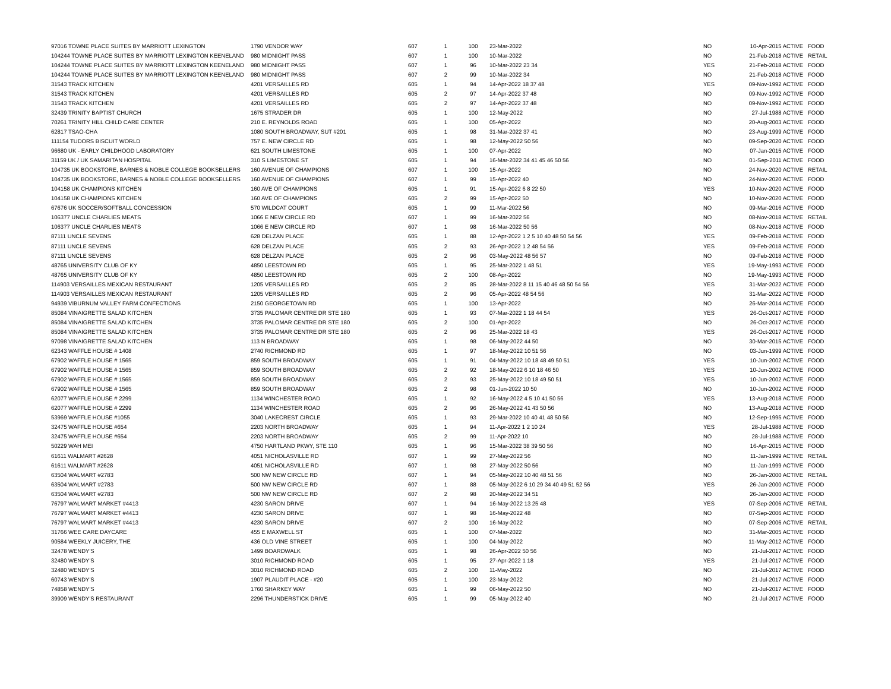| 97016 TOWNE PLACE SUITES BY MARRIOTT LEXINGTON | 1790 VENDOR WAY | 607 | 1 | 100 | 23-Mar-2022 | NO | 10-Apr-2015 ACTIVE | FOOD |
| 104244 TOWNE PLACE SUITES BY MARRIOTT LEXINGTON KEENELAND | 980 MIDNIGHT PASS | 607 | 1 | 100 | 10-Mar-2022 | NO | 21-Feb-2018 ACTIVE | RETAIL |
| 104244 TOWNE PLACE SUITES BY MARRIOTT LEXINGTON KEENELAND | 980 MIDNIGHT PASS | 607 | 1 | 96 | 10-Mar-2022 23 34 | YES | 21-Feb-2018 ACTIVE | FOOD |
| 104244 TOWNE PLACE SUITES BY MARRIOTT LEXINGTON KEENELAND | 980 MIDNIGHT PASS | 607 | 2 | 99 | 10-Mar-2022 34 | NO | 21-Feb-2018 ACTIVE | FOOD |
| 31543 TRACK KITCHEN | 4201 VERSAILLES RD | 605 | 1 | 94 | 14-Apr-2022 18 37 48 | YES | 09-Nov-1992 ACTIVE | FOOD |
| 31543 TRACK KITCHEN | 4201 VERSAILLES RD | 605 | 2 | 97 | 14-Apr-2022 37 48 | NO | 09-Nov-1992 ACTIVE | FOOD |
| 31543 TRACK KITCHEN | 4201 VERSAILLES RD | 605 | 2 | 97 | 14-Apr-2022 37 48 | NO | 09-Nov-1992 ACTIVE | FOOD |
| 32439 TRINITY BAPTIST CHURCH | 1675 STRADER DR | 605 | 1 | 100 | 12-May-2022 | NO | 27-Jul-1988 ACTIVE | FOOD |
| 70261 TRINITY HILL CHILD CARE CENTER | 210 E. REYNOLDS ROAD | 605 | 1 | 100 | 05-Apr-2022 | NO | 20-Aug-2003 ACTIVE | FOOD |
| 62817 TSAO-CHA | 1080 SOUTH BROADWAY, SUT #201 | 605 | 1 | 98 | 31-Mar-2022 37 41 | NO | 23-Aug-1999 ACTIVE | FOOD |
| 111154 TUDORS BISCUIT WORLD | 757 E. NEW CIRCLE RD | 605 | 1 | 98 | 12-May-2022 50 56 | NO | 09-Sep-2020 ACTIVE | FOOD |
| 96680 UK - EARLY CHILDHOOD LABORATORY | 621 SOUTH LIMESTONE | 605 | 1 | 100 | 07-Apr-2022 | NO | 07-Jan-2015 ACTIVE | FOOD |
| 31159 UK / UK SAMARITAN HOSPITAL | 310 S LIMESTONE ST | 605 | 1 | 94 | 16-Mar-2022 34 41 45 46 50 56 | NO | 01-Sep-2011 ACTIVE | FOOD |
| 104735 UK BOOKSTORE, BARNES & NOBLE COLLEGE BOOKSELLERS | 160 AVENUE OF CHAMPIONS | 607 | 1 | 100 | 15-Apr-2022 | NO | 24-Nov-2020 ACTIVE | RETAIL |
| 104735 UK BOOKSTORE, BARNES & NOBLE COLLEGE BOOKSELLERS | 160 AVENUE OF CHAMPIONS | 607 | 1 | 99 | 15-Apr-2022 40 | NO | 24-Nov-2020 ACTIVE | FOOD |
| 104158 UK CHAMPIONS KITCHEN | 160 AVE OF CHAMPIONS | 605 | 1 | 91 | 15-Apr-2022 6 8 22 50 | YES | 10-Nov-2020 ACTIVE | FOOD |
| 104158 UK CHAMPIONS KITCHEN | 160 AVE OF CHAMPIONS | 605 | 2 | 99 | 15-Apr-2022 50 | NO | 10-Nov-2020 ACTIVE | FOOD |
| 67676 UK SOCCER/SOFTBALL CONCESSION | 570 WILDCAT COURT | 605 | 1 | 99 | 11-Mar-2022 56 | NO | 09-Mar-2016 ACTIVE | FOOD |
| 106377 UNCLE CHARLIES MEATS | 1066 E NEW CIRCLE RD | 607 | 1 | 99 | 16-Mar-2022 56 | NO | 08-Nov-2018 ACTIVE | RETAIL |
| 106377 UNCLE CHARLIES MEATS | 1066 E NEW CIRCLE RD | 607 | 1 | 98 | 16-Mar-2022 50 56 | NO | 08-Nov-2018 ACTIVE | FOOD |
| 87111 UNCLE SEVENS | 628 DELZAN PLACE | 605 | 1 | 88 | 12-Apr-2022 1 2 5 10 40 48 50 54 56 | YES | 09-Feb-2018 ACTIVE | FOOD |
| 87111 UNCLE SEVENS | 628 DELZAN PLACE | 605 | 2 | 93 | 26-Apr-2022 1 2 48 54 56 | YES | 09-Feb-2018 ACTIVE | FOOD |
| 87111 UNCLE SEVENS | 628 DELZAN PLACE | 605 | 2 | 96 | 03-May-2022 48 56 57 | NO | 09-Feb-2018 ACTIVE | FOOD |
| 48765 UNIVERSITY CLUB OF KY | 4850 LEESTOWN RD | 605 | 1 | 95 | 25-Mar-2022 1 48 51 | YES | 19-May-1993 ACTIVE | FOOD |
| 48765 UNIVERSITY CLUB OF KY | 4850 LEESTOWN RD | 605 | 2 | 100 | 08-Apr-2022 | NO | 19-May-1993 ACTIVE | FOOD |
| 114903 VERSAILLES MEXICAN RESTAURANT | 1205 VERSAILLES RD | 605 | 2 | 85 | 28-Mar-2022 8 11 15 40 46 48 50 54 56 | YES | 31-Mar-2022 ACTIVE | FOOD |
| 114903 VERSAILLES MEXICAN RESTAURANT | 1205 VERSAILLES RD | 605 | 2 | 96 | 05-Apr-2022 48 54 56 | NO | 31-Mar-2022 ACTIVE | FOOD |
| 94939 VIBURNUM VALLEY FARM CONFECTIONS | 2150 GEORGETOWN RD | 605 | 1 | 100 | 13-Apr-2022 | NO | 26-Mar-2014 ACTIVE | FOOD |
| 85084 VINAIGRETTE SALAD KITCHEN | 3735 PALOMAR CENTRE DR STE 180 | 605 | 1 | 93 | 07-Mar-2022 1 18 44 54 | YES | 26-Oct-2017 ACTIVE | FOOD |
| 85084 VINAIGRETTE SALAD KITCHEN | 3735 PALOMAR CENTRE DR STE 180 | 605 | 2 | 100 | 01-Apr-2022 | NO | 26-Oct-2017 ACTIVE | FOOD |
| 85084 VINAIGRETTE SALAD KITCHEN | 3735 PALOMAR CENTRE DR STE 180 | 605 | 2 | 96 | 25-Mar-2022 18 43 | YES | 26-Oct-2017 ACTIVE | FOOD |
| 97098 VINAIGRETTE SALAD KITCHEN | 113 N BROADWAY | 605 | 1 | 98 | 06-May-2022 44 50 | NO | 30-Mar-2015 ACTIVE | FOOD |
| 62343 WAFFLE HOUSE # 1408 | 2740 RICHMOND RD | 605 | 1 | 97 | 18-May-2022 10 51 56 | NO | 03-Jun-1999 ACTIVE | FOOD |
| 67902 WAFFLE HOUSE # 1565 | 859 SOUTH BROADWAY | 605 | 1 | 91 | 04-May-2022 10 18 48 49 50 51 | YES | 10-Jun-2002 ACTIVE | FOOD |
| 67902 WAFFLE HOUSE # 1565 | 859 SOUTH BROADWAY | 605 | 2 | 92 | 18-May-2022 6 10 18 46 50 | YES | 10-Jun-2002 ACTIVE | FOOD |
| 67902 WAFFLE HOUSE # 1565 | 859 SOUTH BROADWAY | 605 | 2 | 93 | 25-May-2022 10 18 49 50 51 | YES | 10-Jun-2002 ACTIVE | FOOD |
| 67902 WAFFLE HOUSE # 1565 | 859 SOUTH BROADWAY | 605 | 2 | 98 | 01-Jun-2022 10 50 | NO | 10-Jun-2002 ACTIVE | FOOD |
| 62077 WAFFLE HOUSE # 2299 | 1134 WINCHESTER ROAD | 605 | 1 | 92 | 16-May-2022 4 5 10 41 50 56 | YES | 13-Aug-2018 ACTIVE | FOOD |
| 62077 WAFFLE HOUSE # 2299 | 1134 WINCHESTER ROAD | 605 | 2 | 96 | 26-May-2022 41 43 50 56 | NO | 13-Aug-2018 ACTIVE | FOOD |
| 53969 WAFFLE HOUSE #1055 | 3040 LAKECREST CIRCLE | 605 | 1 | 93 | 29-Mar-2022 10 40 41 48 50 56 | NO | 12-Sep-1995 ACTIVE | FOOD |
| 32475 WAFFLE HOUSE #654 | 2203 NORTH BROADWAY | 605 | 1 | 94 | 11-Apr-2022 1 2 10 24 | YES | 28-Jul-1988 ACTIVE | FOOD |
| 32475 WAFFLE HOUSE #654 | 2203 NORTH BROADWAY | 605 | 2 | 99 | 11-Apr-2022 10 | NO | 28-Jul-1988 ACTIVE | FOOD |
| 50229 WAH MEI | 4750 HARTLAND PKWY, STE 110 | 605 | 1 | 96 | 15-Mar-2022 38 39 50 56 | NO | 16-Apr-2015 ACTIVE | FOOD |
| 61611 WALMART #2628 | 4051 NICHOLASVILLE RD | 607 | 1 | 99 | 27-May-2022 56 | NO | 11-Jan-1999 ACTIVE | RETAIL |
| 61611 WALMART #2628 | 4051 NICHOLASVILLE RD | 607 | 1 | 98 | 27-May-2022 50 56 | NO | 11-Jan-1999 ACTIVE | FOOD |
| 63504 WALMART #2783 | 500 NW NEW CIRCLE RD | 607 | 1 | 94 | 05-May-2022 10 40 48 51 56 | NO | 26-Jan-2000 ACTIVE | RETAIL |
| 63504 WALMART #2783 | 500 NW NEW CIRCLE RD | 607 | 1 | 88 | 05-May-2022 6 10 29 34 40 49 51 52 56 | YES | 26-Jan-2000 ACTIVE | FOOD |
| 63504 WALMART #2783 | 500 NW NEW CIRCLE RD | 607 | 2 | 98 | 20-May-2022 34 51 | NO | 26-Jan-2000 ACTIVE | FOOD |
| 76797 WALMART MARKET #4413 | 4230 SARON DRIVE | 607 | 1 | 94 | 16-May-2022 13 25 48 | YES | 07-Sep-2006 ACTIVE | RETAIL |
| 76797 WALMART MARKET #4413 | 4230 SARON DRIVE | 607 | 1 | 98 | 16-May-2022 48 | NO | 07-Sep-2006 ACTIVE | FOOD |
| 76797 WALMART MARKET #4413 | 4230 SARON DRIVE | 607 | 2 | 100 | 16-May-2022 | NO | 07-Sep-2006 ACTIVE | RETAIL |
| 31766 WEE CARE DAYCARE | 455 E MAXWELL ST | 605 | 1 | 100 | 07-Mar-2022 | NO | 31-Mar-2005 ACTIVE | FOOD |
| 90584 WEEKLY JUICERY, THE | 436 OLD VINE STREET | 605 | 1 | 100 | 04-May-2022 | NO | 11-May-2012 ACTIVE | FOOD |
| 32478 WENDY'S | 1499 BOARDWALK | 605 | 1 | 98 | 26-Apr-2022 50 56 | NO | 21-Jul-2017 ACTIVE | FOOD |
| 32480 WENDY'S | 3010 RICHMOND ROAD | 605 | 1 | 95 | 27-Apr-2022 1 18 | YES | 21-Jul-2017 ACTIVE | FOOD |
| 32480 WENDY'S | 3010 RICHMOND ROAD | 605 | 2 | 100 | 11-May-2022 | NO | 21-Jul-2017 ACTIVE | FOOD |
| 60743 WENDY'S | 1907 PLAUDIT PLACE - #20 | 605 | 1 | 100 | 23-May-2022 | NO | 21-Jul-2017 ACTIVE | FOOD |
| 74858 WENDY'S | 1760 SHARKEY WAY | 605 | 1 | 99 | 06-May-2022 50 | NO | 21-Jul-2017 ACTIVE | FOOD |
| 39909 WENDY'S RESTAURANT | 2296 THUNDERSTICK DRIVE | 605 | 1 | 99 | 05-May-2022 40 | NO | 21-Jul-2017 ACTIVE | FOOD |